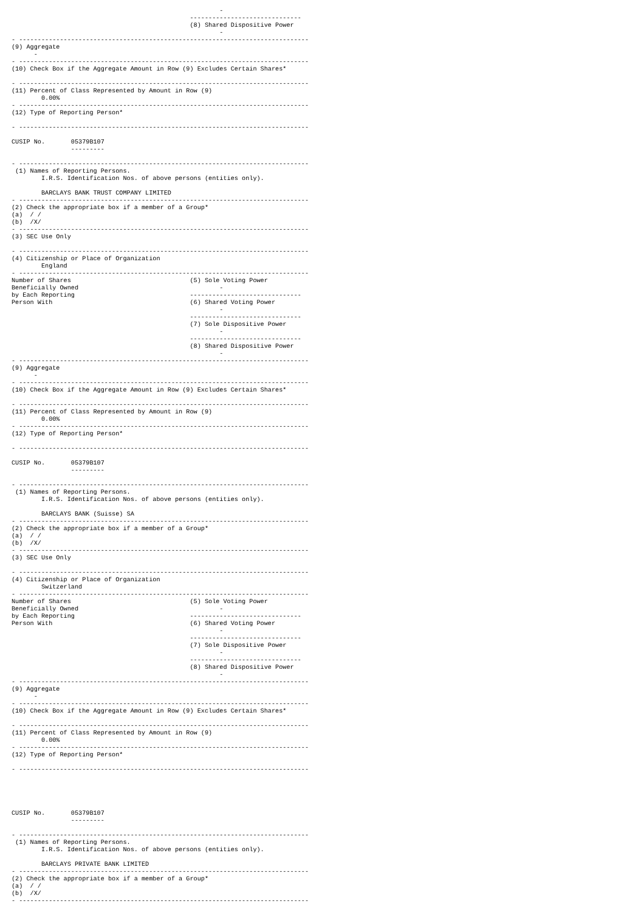-
                                                ------------------------------
                                                (8) Shared Dispositive Power
                                                        -
- ------------------------------------------------------------------------------
(9) Aggregate
      -
- ------------------------------------------------------------------------------
(10) Check Box if the Aggregate Amount in Row (9) Excludes Certain Shares*

- ------------------------------------------------------------------------------
(11) Percent of Class Represented by Amount in Row (9)
        0.00%
- ------------------------------------------------------------------------------
(12) Type of Reporting Person*

- ------------------------------------------------------------------------------

CUSIP No.       05379B107
                ---------

- ------------------------------------------------------------------------------
 (1) Names of Reporting Persons.
        I.R.S. Identification Nos. of above persons (entities only).

        BARCLAYS BANK TRUST COMPANY LIMITED
- ------------------------------------------------------------------------------
(2) Check the appropriate box if a member of a Group*
(a)  / /
(b)  /X/
- ------------------------------------------------------------------------------
(3) SEC Use Only

- ------------------------------------------------------------------------------
(4) Citizenship or Place of Organization
        England
- ------------------------------------------------------------------------------
Number of Shares                                (5) Sole Voting Power
Beneficially Owned                                      -
by Each Reporting                               ------------------------------
Person With                                     (6) Shared Voting Power
                                                        -
                                                ------------------------------
                                                (7) Sole Dispositive Power
                                                        -
                                                ------------------------------
                                                (8) Shared Dispositive Power
                                                        -
- ------------------------------------------------------------------------------
(9) Aggregate
      -
- ------------------------------------------------------------------------------
(10) Check Box if the Aggregate Amount in Row (9) Excludes Certain Shares*

- ------------------------------------------------------------------------------
(11) Percent of Class Represented by Amount in Row (9)
        0.00%
- ------------------------------------------------------------------------------
(12) Type of Reporting Person*

- ------------------------------------------------------------------------------

CUSIP No.       05379B107
                ---------

- ------------------------------------------------------------------------------
 (1) Names of Reporting Persons.
        I.R.S. Identification Nos. of above persons (entities only).

        BARCLAYS BANK (Suisse) SA
- ------------------------------------------------------------------------------
(2) Check the appropriate box if a member of a Group*
(a)  / /
(b)  /X/
- ------------------------------------------------------------------------------
(3) SEC Use Only

- ------------------------------------------------------------------------------
(4) Citizenship or Place of Organization
        Switzerland
- ------------------------------------------------------------------------------
Number of Shares                                (5) Sole Voting Power
Beneficially Owned                                      -
by Each Reporting                               ------------------------------
Person With                                     (6) Shared Voting Power
                                                        -
                                                ------------------------------
                                                (7) Sole Dispositive Power
                                                        -
                                                ------------------------------
                                                (8) Shared Dispositive Power
                                                        -
- ------------------------------------------------------------------------------
(9) Aggregate
      -
- ------------------------------------------------------------------------------
(10) Check Box if the Aggregate Amount in Row (9) Excludes Certain Shares*

- ------------------------------------------------------------------------------
(11) Percent of Class Represented by Amount in Row (9)
        0.00%
- ------------------------------------------------------------------------------
(12) Type of Reporting Person*

- ------------------------------------------------------------------------------





CUSIP No.       05379B107
                ---------

- ------------------------------------------------------------------------------
 (1) Names of Reporting Persons.
        I.R.S. Identification Nos. of above persons (entities only).

        BARCLAYS PRIVATE BANK LIMITED
- ------------------------------------------------------------------------------
(2) Check the appropriate box if a member of a Group*
(a)  / /
(b)  /X/
- ------------------------------------------------------------------------------